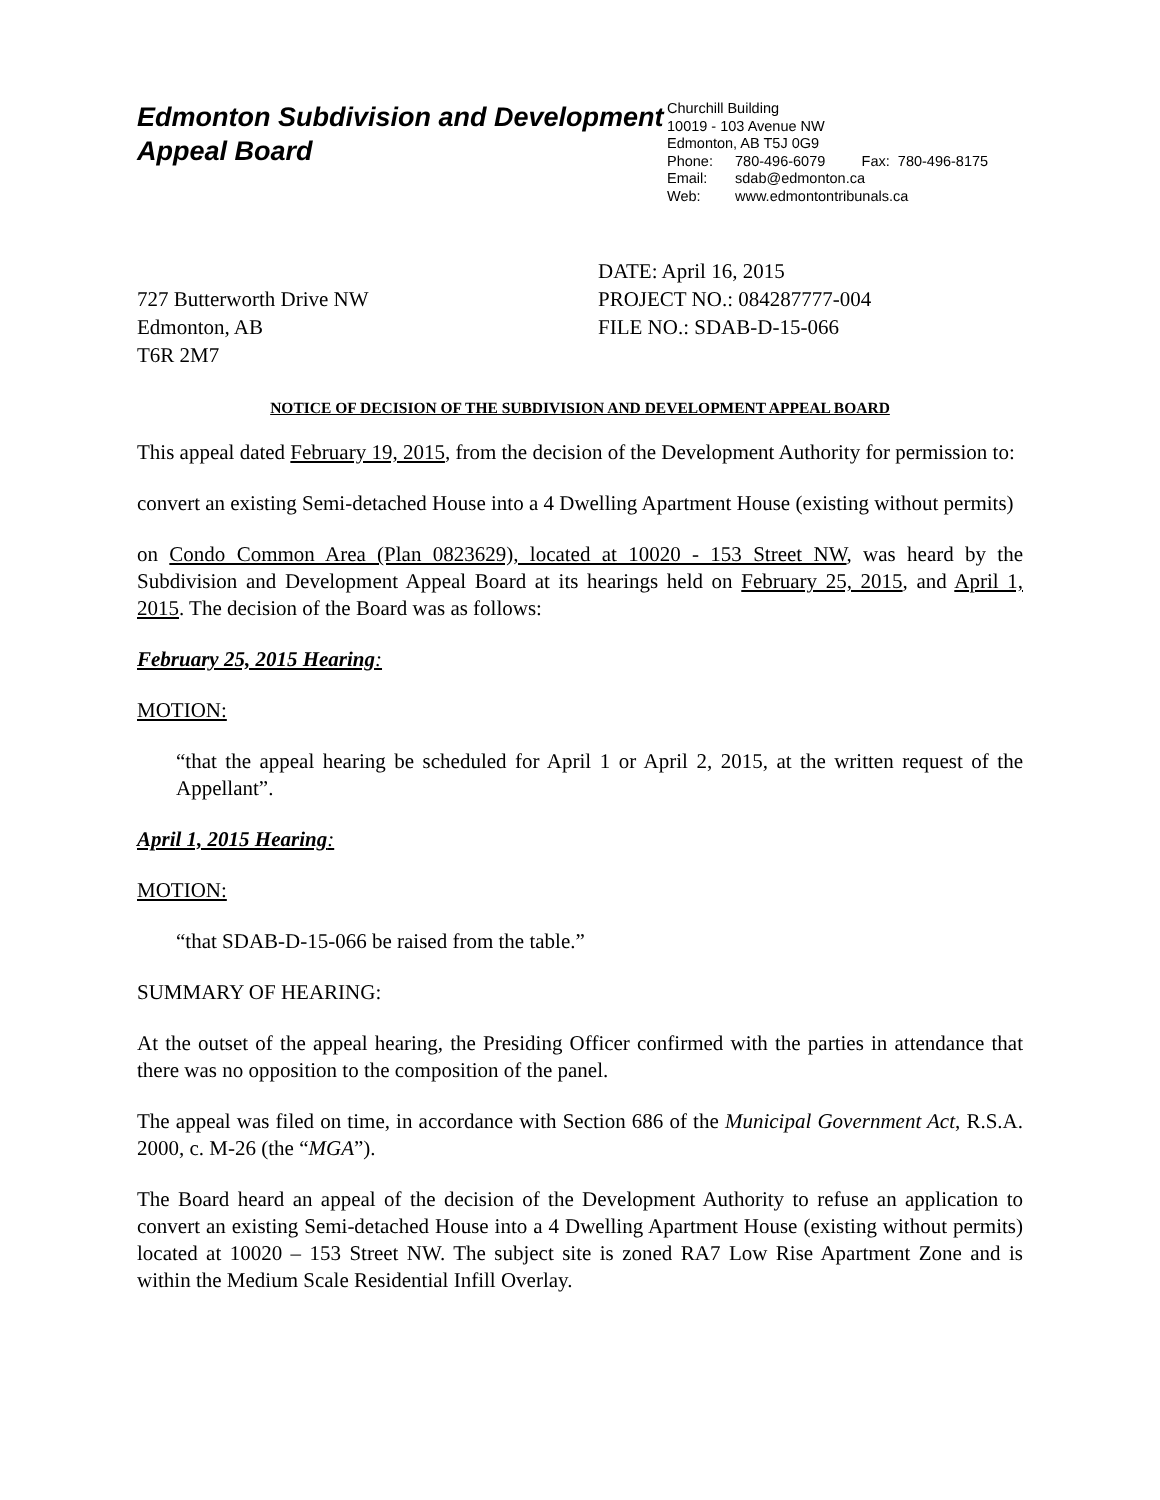Edmonton Subdivision and Development Appeal Board
Churchill Building
10019 - 103 Avenue NW
Edmonton, AB T5J 0G9
Phone: 780-496-6079 Fax: 780-496-8175
Email: sdab@edmonton.ca
Web: www.edmontontribunals.ca
727 Butterworth Drive NW
Edmonton, AB
T6R 2M7
DATE: April 16, 2015
PROJECT NO.: 084287777-004
FILE NO.: SDAB-D-15-066
NOTICE OF DECISION OF THE SUBDIVISION AND DEVELOPMENT APPEAL BOARD
This appeal dated February 19, 2015, from the decision of the Development Authority for permission to:
convert an existing Semi-detached House into a 4 Dwelling Apartment House (existing without permits)
on Condo Common Area (Plan 0823629), located at 10020 - 153 Street NW, was heard by the Subdivision and Development Appeal Board at its hearings held on February 25, 2015, and April 1, 2015. The decision of the Board was as follows:
February 25, 2015 Hearing:
MOTION:
“that the appeal hearing be scheduled for April 1 or April 2, 2015, at the written request of the Appellant”.
April 1, 2015 Hearing:
MOTION:
“that SDAB-D-15-066 be raised from the table.”
SUMMARY OF HEARING:
At the outset of the appeal hearing, the Presiding Officer confirmed with the parties in attendance that there was no opposition to the composition of the panel.
The appeal was filed on time, in accordance with Section 686 of the Municipal Government Act, R.S.A. 2000, c. M-26 (the “MGA”).
The Board heard an appeal of the decision of the Development Authority to refuse an application to convert an existing Semi-detached House into a 4 Dwelling Apartment House (existing without permits) located at 10020 – 153 Street NW. The subject site is zoned RA7 Low Rise Apartment Zone and is within the Medium Scale Residential Infill Overlay.